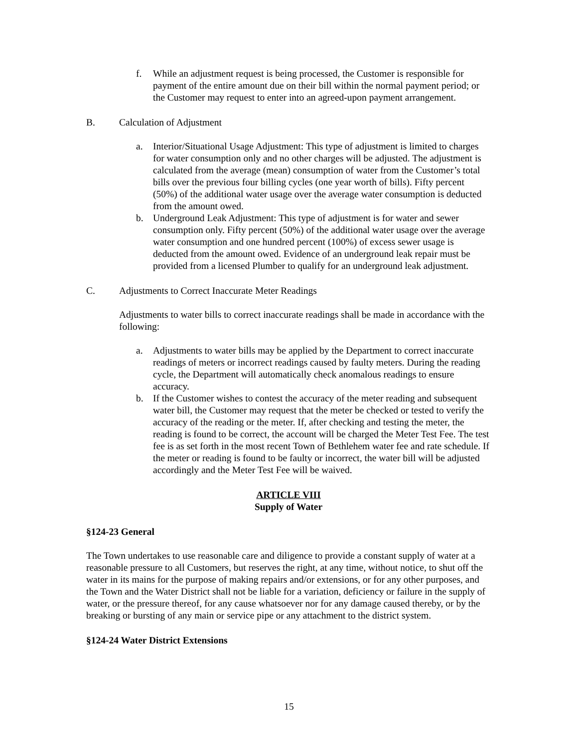f. While an adjustment request is being processed, the Customer is responsible for payment of the entire amount due on their bill within the normal payment period; or the Customer may request to enter into an agreed-upon payment arrangement.
B. Calculation of Adjustment
a. Interior/Situational Usage Adjustment: This type of adjustment is limited to charges for water consumption only and no other charges will be adjusted. The adjustment is calculated from the average (mean) consumption of water from the Customer’s total bills over the previous four billing cycles (one year worth of bills). Fifty percent (50%) of the additional water usage over the average water consumption is deducted from the amount owed.
b. Underground Leak Adjustment: This type of adjustment is for water and sewer consumption only. Fifty percent (50%) of the additional water usage over the average water consumption and one hundred percent (100%) of excess sewer usage is deducted from the amount owed. Evidence of an underground leak repair must be provided from a licensed Plumber to qualify for an underground leak adjustment.
C. Adjustments to Correct Inaccurate Meter Readings
Adjustments to water bills to correct inaccurate readings shall be made in accordance with the following:
a. Adjustments to water bills may be applied by the Department to correct inaccurate readings of meters or incorrect readings caused by faulty meters. During the reading cycle, the Department will automatically check anomalous readings to ensure accuracy.
b. If the Customer wishes to contest the accuracy of the meter reading and subsequent water bill, the Customer may request that the meter be checked or tested to verify the accuracy of the reading or the meter. If, after checking and testing the meter, the reading is found to be correct, the account will be charged the Meter Test Fee. The test fee is as set forth in the most recent Town of Bethlehem water fee and rate schedule. If the meter or reading is found to be faulty or incorrect, the water bill will be adjusted accordingly and the Meter Test Fee will be waived.
ARTICLE VIII
Supply of Water
§124-23 General
The Town undertakes to use reasonable care and diligence to provide a constant supply of water at a reasonable pressure to all Customers, but reserves the right, at any time, without notice, to shut off the water in its mains for the purpose of making repairs and/or extensions, or for any other purposes, and the Town and the Water District shall not be liable for a variation, deficiency or failure in the supply of water, or the pressure thereof, for any cause whatsoever nor for any damage caused thereby, or by the breaking or bursting of any main or service pipe or any attachment to the district system.
§124-24 Water District Extensions
15